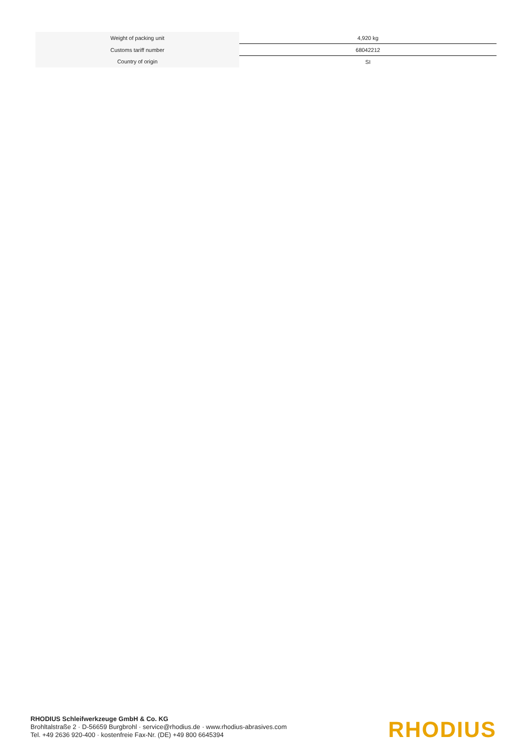| Weight of packing unit | 4,920 kg |
| Customs tariff number | 68042212 |
| Country of origin | SI |
RHODIUS Schleifwerkzeuge GmbH & Co. KG
Brohltalstraße 2 · D-56659 Burgbrohl · service@rhodius.de · www.rhodius-abrasives.com
Tel. +49 2636 920-400 · kostenfreie Fax-Nr. (DE) +49 800 6645394
RHODIUS